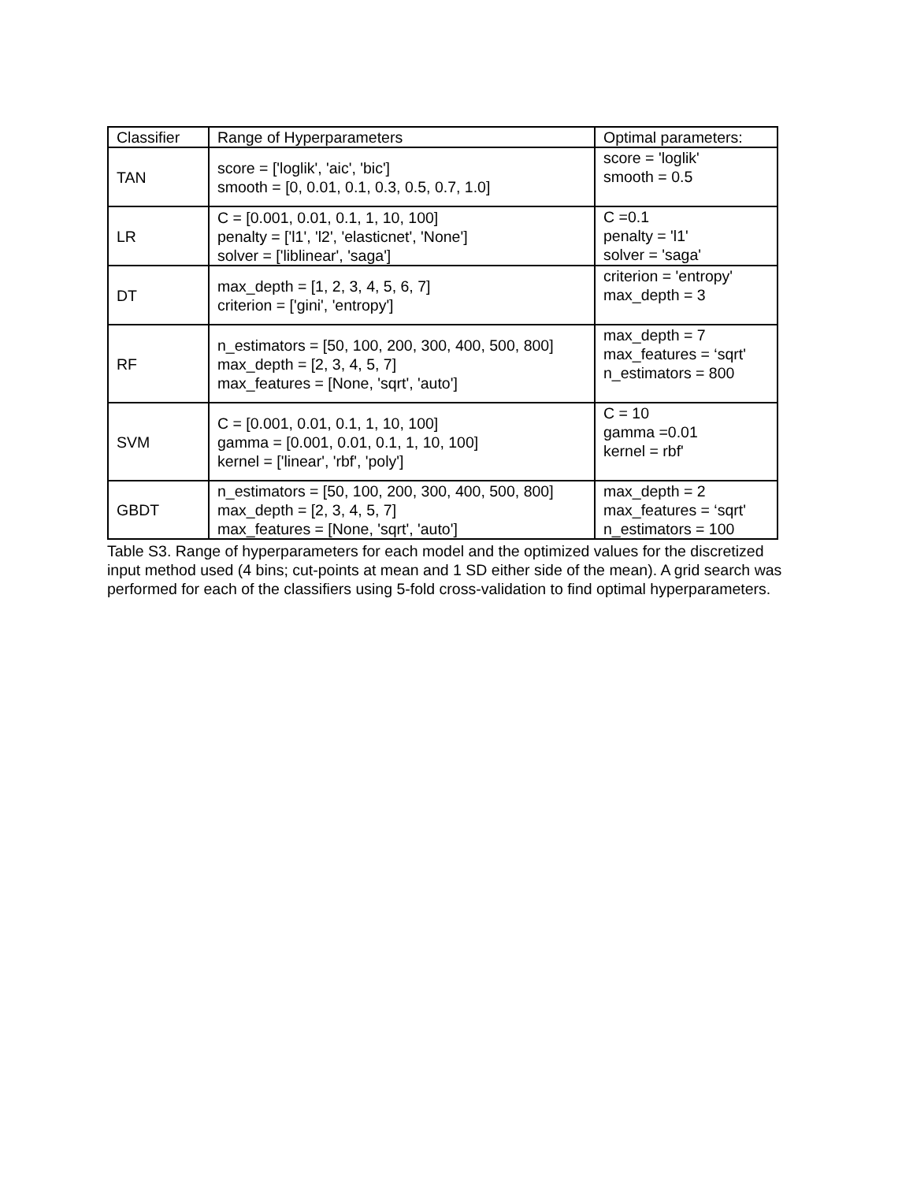| Classifier | Range of Hyperparameters | Optimal parameters: |
| --- | --- | --- |
| TAN | score = ['loglik', 'aic', 'bic'] smooth = [0, 0.01, 0.1, 0.3, 0.5, 0.7, 1.0] | score = 'loglik' smooth = 0.5 |
| LR | C = [0.001, 0.01, 0.1, 1, 10, 100] penalty = ['l1', 'l2', 'elasticnet', 'None'] solver = ['liblinear', 'saga'] | C =0.1 penalty = 'l1' solver = 'saga' |
| DT | max_depth = [1, 2, 3, 4, 5, 6, 7] criterion = ['gini', 'entropy'] | criterion = 'entropy' max_depth = 3 |
| RF | n_estimators = [50, 100, 200, 300, 400, 500, 800] max_depth = [2, 3, 4, 5, 7] max_features = [None, 'sqrt', 'auto'] | max_depth = 7 max_features = ‘sqrt' n_estimators = 800 |
| SVM | C = [0.001, 0.01, 0.1, 1, 10, 100] gamma = [0.001, 0.01, 0.1, 1, 10, 100] kernel = ['linear', 'rbf', 'poly'] | C = 10 gamma =0.01 kernel = rbf' |
| GBDT | n_estimators = [50, 100, 200, 300, 400, 500, 800] max_depth = [2, 3, 4, 5, 7] max_features = [None, 'sqrt', 'auto'] | max_depth = 2 max_features = ‘sqrt' n_estimators = 100 |
Table S3. Range of hyperparameters for each model and the optimized values for the discretized input method used (4 bins; cut-points at mean and 1 SD either side of the mean). A grid search was performed for each of the classifiers using 5-fold cross-validation to find optimal hyperparameters.